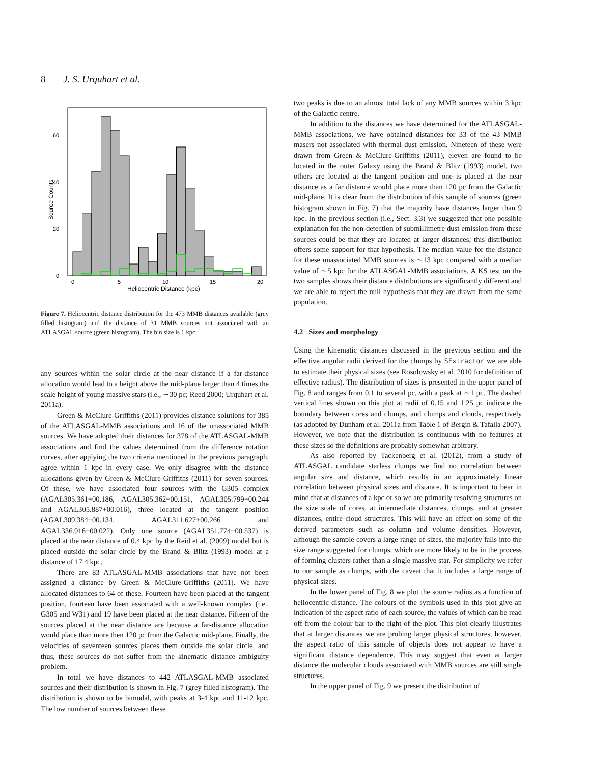8 J. S. Urquhart et al.
0
20
40
60
0
5
10
15
20
Heliocentric Distance (kpc)
Source Counts
Figure 7. Heliocentric distance distribution for the 473 MMB distances available (grey filled histogram) and the distance of 31 MMB sources not associated with an ATLASGAL source (green histogram). The bin size is 1 kpc.
any sources within the solar circle at the near distance if a far-distance allocation would lead to a height above the mid-plane larger than 4 times the scale height of young massive stars (i.e., ∼30 pc; Reed 2000; Urquhart et al. 2011a).
Green & McClure-Griffiths (2011) provides distance solutions for 385 of the ATLASGAL-MMB associations and 16 of the unassociated MMB sources. We have adopted their distances for 378 of the ATLASGAL-MMB associations and find the values determined from the difference rotation curves, after applying the two criteria mentioned in the previous paragraph, agree within 1 kpc in every case. We only disagree with the distance allocations given by Green & McClure-Griffiths (2011) for seven sources. Of these, we have associated four sources with the G305 complex (AGAL305.361+00.186, AGAL305.362+00.151, AGAL305.799−00.244 and AGAL305.887+00.016), three located at the tangent position (AGAL309.384−00.134, AGAL311.627+00.266 and AGAL336.916−00.022). Only one source (AGAL351.774−00.537) is placed at the near distance of 0.4 kpc by the Reid et al. (2009) model but is placed outside the solar circle by the Brand & Blitz (1993) model at a distance of 17.4 kpc.
There are 83 ATLASGAL-MMB associations that have not been assigned a distance by Green & McClure-Griffiths (2011). We have allocated distances to 64 of these. Fourteen have been placed at the tangent position, fourteen have been associated with a well-known complex (i.e., G305 and W31) and 19 have been placed at the near distance. Fifteen of the sources placed at the near distance are because a far-distance allocation would place than more then 120 pc from the Galactic mid-plane. Finally, the velocities of seventeen sources places them outside the solar circle, and thus, these sources do not suffer from the kinematic distance ambiguity problem.
In total we have distances to 442 ATLASGAL-MMB associated sources and their distribution is shown in Fig. 7 (grey filled histogram). The distribution is shown to be bimodal, with peaks at 3-4 kpc and 11-12 kpc. The low number of sources between these
two peaks is due to an almost total lack of any MMB sources within 3 kpc of the Galactic centre.
In addition to the distances we have determined for the ATLASGAL-MMB associations, we have obtained distances for 33 of the 43 MMB masers not associated with thermal dust emission. Nineteen of these were drawn from Green & McClure-Griffiths (2011), eleven are found to be located in the outer Galaxy using the Brand & Blitz (1993) model, two others are located at the tangent position and one is placed at the near distance as a far distance would place more than 120 pc from the Galactic mid-plane. It is clear from the distribution of this sample of sources (green histogram shown in Fig. 7) that the majority have distances larger than 9 kpc. In the previous section (i.e., Sect. 3.3) we suggested that one possible explanation for the non-detection of submillimetre dust emission from these sources could be that they are located at larger distances; this distribution offers some support for that hypothesis. The median value for the distance for these unassociated MMB sources is ∼13 kpc compared with a median value of ∼5 kpc for the ATLASGAL-MMB associations. A KS test on the two samples shows their distance distributions are significantly different and we are able to reject the null hypothesis that they are drawn from the same population.
4.2 Sizes and morphology
Using the kinematic distances discussed in the previous section and the effective angular radii derived for the clumps by SExtractor we are able to estimate their physical sizes (see Rosolowsky et al. 2010 for definition of effective radius). The distribution of sizes is presented in the upper panel of Fig. 8 and ranges from 0.1 to several pc, with a peak at ∼1 pc. The dashed vertical lines shown on this plot at radii of 0.15 and 1.25 pc indicate the boundary between cores and clumps, and clumps and clouds, respectively (as adopted by Dunham et al. 2011a from Table 1 of Bergin & Tafalla 2007). However, we note that the distribution is continuous with no features at these sizes so the definitions are probably somewhat arbitrary.
As also reported by Tackenberg et al. (2012), from a study of ATLASGAL candidate starless clumps we find no correlation between angular size and distance, which results in an approximately linear correlation between physical sizes and distance. It is important to bear in mind that at distances of a kpc or so we are primarily resolving structures on the size scale of cores, at intermediate distances, clumps, and at greater distances, entire cloud structures. This will have an effect on some of the derived parameters such as column and volume densities. However, although the sample covers a large range of sizes, the majority falls into the size range suggested for clumps, which are more likely to be in the process of forming clusters rather than a single massive star. For simplicity we refer to our sample as clumps, with the caveat that it includes a large range of physical sizes.
In the lower panel of Fig. 8 we plot the source radius as a function of heliocentric distance. The colours of the symbols used in this plot give an indication of the aspect ratio of each source, the values of which can be read off from the colour bar to the right of the plot. This plot clearly illustrates that at larger distances we are probing larger physical structures, however, the aspect ratio of this sample of objects does not appear to have a significant distance dependence. This may suggest that even at larger distance the molecular clouds associated with MMB sources are still single structures.
In the upper panel of Fig. 9 we present the distribution of